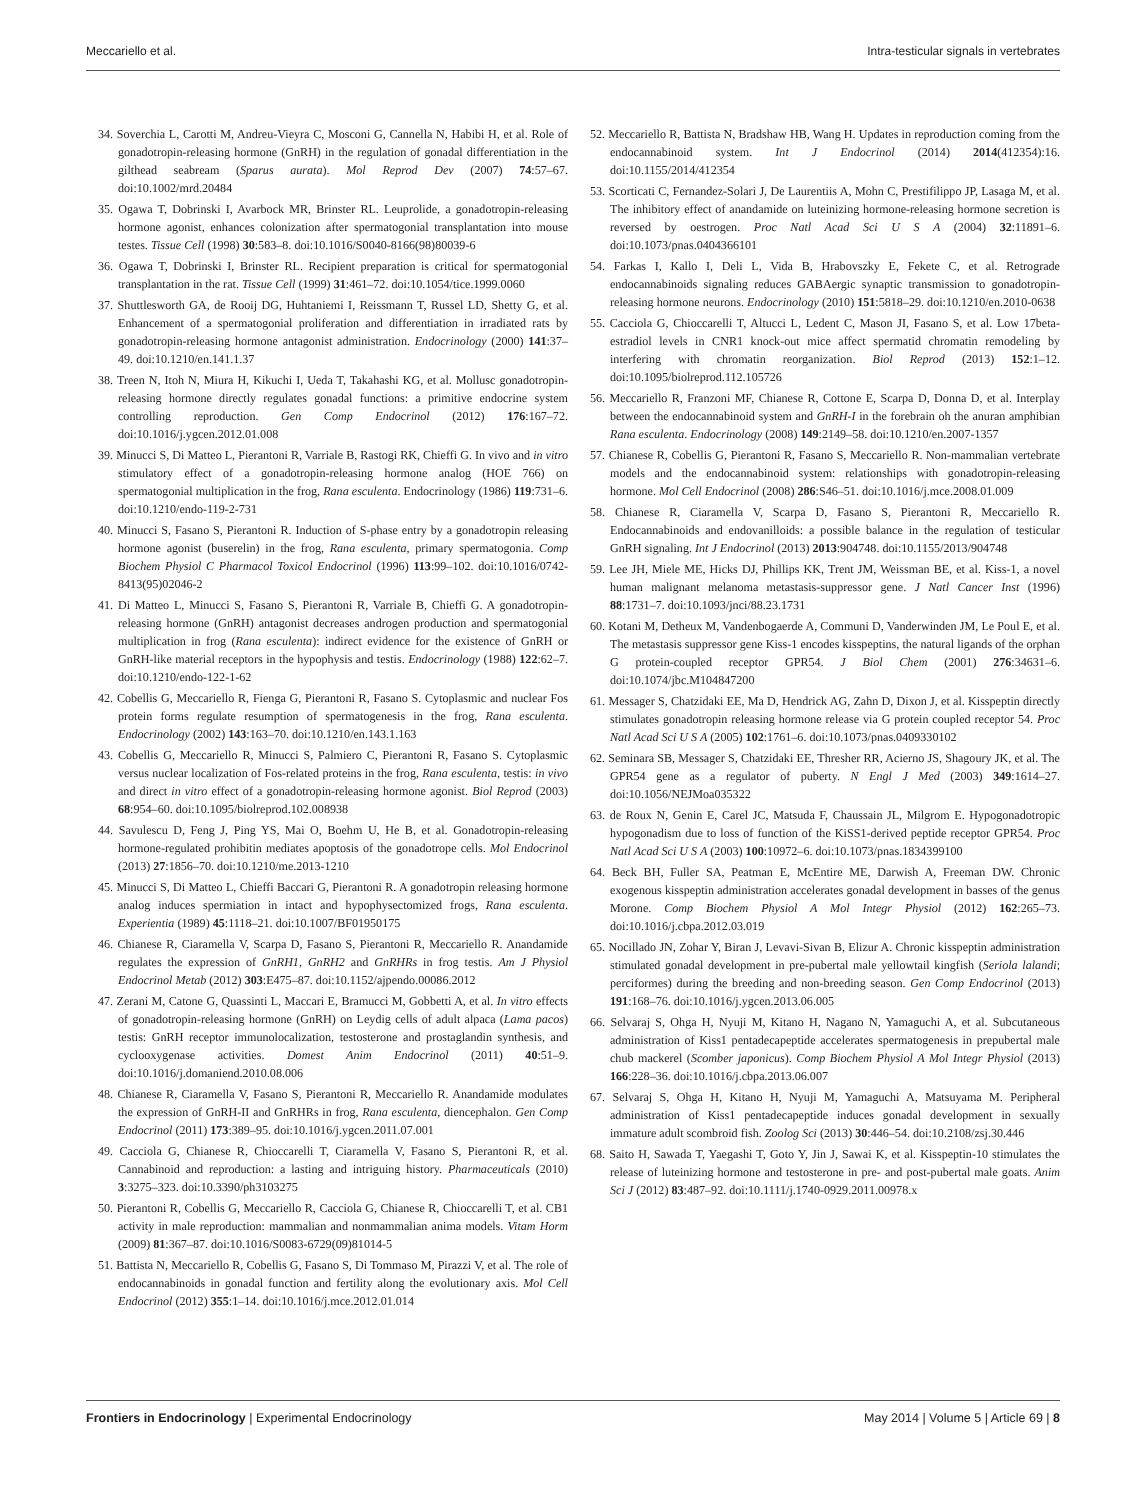Meccariello et al. Intra-testicular signals in vertebrates
34. Soverchia L, Carotti M, Andreu-Vieyra C, Mosconi G, Cannella N, Habibi H, et al. Role of gonadotropin-releasing hormone (GnRH) in the regulation of gonadal differentiation in the gilthead seabream (Sparus aurata). Mol Reprod Dev (2007) 74:57–67. doi:10.1002/mrd.20484
35. Ogawa T, Dobrinski I, Avarbock MR, Brinster RL. Leuprolide, a gonadotropin-releasing hormone agonist, enhances colonization after spermatogonial transplantation into mouse testes. Tissue Cell (1998) 30:583–8. doi:10.1016/S0040-8166(98)80039-6
36. Ogawa T, Dobrinski I, Brinster RL. Recipient preparation is critical for spermatogonial transplantation in the rat. Tissue Cell (1999) 31:461–72. doi:10.1054/tice.1999.0060
37. Shuttlesworth GA, de Rooij DG, Huhtaniemi I, Reissmann T, Russel LD, Shetty G, et al. Enhancement of a spermatogonial proliferation and differentiation in irradiated rats by gonadotropin-releasing hormone antagonist administration. Endocrinology (2000) 141:37–49. doi:10.1210/en.141.1.37
38. Treen N, Itoh N, Miura H, Kikuchi I, Ueda T, Takahashi KG, et al. Mollusc gonadotropin-releasing hormone directly regulates gonadal functions: a primitive endocrine system controlling reproduction. Gen Comp Endocrinol (2012) 176:167–72. doi:10.1016/j.ygcen.2012.01.008
39. Minucci S, Di Matteo L, Pierantoni R, Varriale B, Rastogi RK, Chieffi G. In vivo and in vitro stimulatory effect of a gonadotropin-releasing hormone analog (HOE 766) on spermatogonial multiplication in the frog, Rana esculenta. Endocrinology (1986) 119:731–6. doi:10.1210/endo-119-2-731
40. Minucci S, Fasano S, Pierantoni R. Induction of S-phase entry by a gonadotropin releasing hormone agonist (buserelin) in the frog, Rana esculenta, primary spermatogonia. Comp Biochem Physiol C Pharmacol Toxicol Endocrinol (1996) 113:99–102. doi:10.1016/0742-8413(95)02046-2
41. Di Matteo L, Minucci S, Fasano S, Pierantoni R, Varriale B, Chieffi G. A gonadotropin-releasing hormone (GnRH) antagonist decreases androgen production and spermatogonial multiplication in frog (Rana esculenta): indirect evidence for the existence of GnRH or GnRH-like material receptors in the hypophysis and testis. Endocrinology (1988) 122:62–7. doi:10.1210/endo-122-1-62
42. Cobellis G, Meccariello R, Fienga G, Pierantoni R, Fasano S. Cytoplasmic and nuclear Fos protein forms regulate resumption of spermatogenesis in the frog, Rana esculenta. Endocrinology (2002) 143:163–70. doi:10.1210/en.143.1.163
43. Cobellis G, Meccariello R, Minucci S, Palmiero C, Pierantoni R, Fasano S. Cytoplasmic versus nuclear localization of Fos-related proteins in the frog, Rana esculenta, testis: in vivo and direct in vitro effect of a gonadotropin-releasing hormone agonist. Biol Reprod (2003) 68:954–60. doi:10.1095/biolreprod.102.008938
44. Savulescu D, Feng J, Ping YS, Mai O, Boehm U, He B, et al. Gonadotropin-releasing hormone-regulated prohibitin mediates apoptosis of the gonadotrope cells. Mol Endocrinol (2013) 27:1856–70. doi:10.1210/me.2013-1210
45. Minucci S, Di Matteo L, Chieffi Baccari G, Pierantoni R. A gonadotropin releasing hormone analog induces spermiation in intact and hypophysectomized frogs, Rana esculenta. Experientia (1989) 45:1118–21. doi:10.1007/BF01950175
46. Chianese R, Ciaramella V, Scarpa D, Fasano S, Pierantoni R, Meccariello R. Anandamide regulates the expression of GnRH1, GnRH2 and GnRHRs in frog testis. Am J Physiol Endocrinol Metab (2012) 303:E475–87. doi:10.1152/ajpendo.00086.2012
47. Zerani M, Catone G, Quassinti L, Maccari E, Bramucci M, Gobbetti A, et al. In vitro effects of gonadotropin-releasing hormone (GnRH) on Leydig cells of adult alpaca (Lama pacos) testis: GnRH receptor immunolocalization, testosterone and prostaglandin synthesis, and cyclooxygenase activities. Domest Anim Endocrinol (2011) 40:51–9. doi:10.1016/j.domaniend.2010.08.006
48. Chianese R, Ciaramella V, Fasano S, Pierantoni R, Meccariello R. Anandamide modulates the expression of GnRH-II and GnRHRs in frog, Rana esculenta, diencephalon. Gen Comp Endocrinol (2011) 173:389–95. doi:10.1016/j.ygcen.2011.07.001
49. Cacciola G, Chianese R, Chioccarelli T, Ciaramella V, Fasano S, Pierantoni R, et al. Cannabinoid and reproduction: a lasting and intriguing history. Pharmaceuticals (2010) 3:3275–323. doi:10.3390/ph3103275
50. Pierantoni R, Cobellis G, Meccariello R, Cacciola G, Chianese R, Chioccarelli T, et al. CB1 activity in male reproduction: mammalian and nonmammalian anima models. Vitam Horm (2009) 81:367–87. doi:10.1016/S0083-6729(09)81014-5
51. Battista N, Meccariello R, Cobellis G, Fasano S, Di Tommaso M, Pirazzi V, et al. The role of endocannabinoids in gonadal function and fertility along the evolutionary axis. Mol Cell Endocrinol (2012) 355:1–14. doi:10.1016/j.mce.2012.01.014
52. Meccariello R, Battista N, Bradshaw HB, Wang H. Updates in reproduction coming from the endocannabinoid system. Int J Endocrinol (2014) 2014(412354):16. doi:10.1155/2014/412354
53. Scorticati C, Fernandez-Solari J, De Laurentiis A, Mohn C, Prestifilippo JP, Lasaga M, et al. The inhibitory effect of anandamide on luteinizing hormone-releasing hormone secretion is reversed by oestrogen. Proc Natl Acad Sci U S A (2004) 32:11891–6. doi:10.1073/pnas.0404366101
54. Farkas I, Kallo I, Deli L, Vida B, Hrabovszky E, Fekete C, et al. Retrograde endocannabinoids signaling reduces GABAergic synaptic transmission to gonadotropin-releasing hormone neurons. Endocrinology (2010) 151:5818–29. doi:10.1210/en.2010-0638
55. Cacciola G, Chioccarelli T, Altucci L, Ledent C, Mason JI, Fasano S, et al. Low 17beta-estradiol levels in CNR1 knock-out mice affect spermatid chromatin remodeling by interfering with chromatin reorganization. Biol Reprod (2013) 152:1–12. doi:10.1095/biolreprod.112.105726
56. Meccariello R, Franzoni MF, Chianese R, Cottone E, Scarpa D, Donna D, et al. Interplay between the endocannabinoid system and GnRH-I in the forebrain oh the anuran amphibian Rana esculenta. Endocrinology (2008) 149:2149–58. doi:10.1210/en.2007-1357
57. Chianese R, Cobellis G, Pierantoni R, Fasano S, Meccariello R. Non-mammalian vertebrate models and the endocannabinoid system: relationships with gonadotropin-releasing hormone. Mol Cell Endocrinol (2008) 286:S46–51. doi:10.1016/j.mce.2008.01.009
58. Chianese R, Ciaramella V, Scarpa D, Fasano S, Pierantoni R, Meccariello R. Endocannabinoids and endovanilloids: a possible balance in the regulation of testicular GnRH signaling. Int J Endocrinol (2013) 2013:904748. doi:10.1155/2013/904748
59. Lee JH, Miele ME, Hicks DJ, Phillips KK, Trent JM, Weissman BE, et al. Kiss-1, a novel human malignant melanoma metastasis-suppressor gene. J Natl Cancer Inst (1996) 88:1731–7. doi:10.1093/jnci/88.23.1731
60. Kotani M, Detheux M, Vandenbogaerde A, Communi D, Vanderwinden JM, Le Poul E, et al. The metastasis suppressor gene Kiss-1 encodes kisspeptins, the natural ligands of the orphan G protein-coupled receptor GPR54. J Biol Chem (2001) 276:34631–6. doi:10.1074/jbc.M104847200
61. Messager S, Chatzidaki EE, Ma D, Hendrick AG, Zahn D, Dixon J, et al. Kisspeptin directly stimulates gonadotropin releasing hormone release via G protein coupled receptor 54. Proc Natl Acad Sci U S A (2005) 102:1761–6. doi:10.1073/pnas.0409330102
62. Seminara SB, Messager S, Chatzidaki EE, Thresher RR, Acierno JS, Shagoury JK, et al. The GPR54 gene as a regulator of puberty. N Engl J Med (2003) 349:1614–27. doi:10.1056/NEJMoa035322
63. de Roux N, Genin E, Carel JC, Matsuda F, Chaussain JL, Milgrom E. Hypogonadotropic hypogonadism due to loss of function of the KiSS1-derived peptide receptor GPR54. Proc Natl Acad Sci U S A (2003) 100:10972–6. doi:10.1073/pnas.1834399100
64. Beck BH, Fuller SA, Peatman E, McEntire ME, Darwish A, Freeman DW. Chronic exogenous kisspeptin administration accelerates gonadal development in basses of the genus Morone. Comp Biochem Physiol A Mol Integr Physiol (2012) 162:265–73. doi:10.1016/j.cbpa.2012.03.019
65. Nocillado JN, Zohar Y, Biran J, Levavi-Sivan B, Elizur A. Chronic kisspeptin administration stimulated gonadal development in pre-pubertal male yellowtail kingfish (Seriola lalandi; perciformes) during the breeding and non-breeding season. Gen Comp Endocrinol (2013) 191:168–76. doi:10.1016/j.ygcen.2013.06.005
66. Selvaraj S, Ohga H, Nyuji M, Kitano H, Nagano N, Yamaguchi A, et al. Subcutaneous administration of Kiss1 pentadecapeptide accelerates spermatogenesis in prepubertal male chub mackerel (Scomber japonicus). Comp Biochem Physiol A Mol Integr Physiol (2013) 166:228–36. doi:10.1016/j.cbpa.2013.06.007
67. Selvaraj S, Ohga H, Kitano H, Nyuji M, Yamaguchi A, Matsuyama M. Peripheral administration of Kiss1 pentadecapeptide induces gonadal development in sexually immature adult scombroid fish. Zoolog Sci (2013) 30:446–54. doi:10.2108/zsj.30.446
68. Saito H, Sawada T, Yaegashi T, Goto Y, Jin J, Sawai K, et al. Kisspeptin-10 stimulates the release of luteinizing hormone and testosterone in pre- and post-pubertal male goats. Anim Sci J (2012) 83:487–92. doi:10.1111/j.1740-0929.2011.00978.x
Frontiers in Endocrinology | Experimental Endocrinology May 2014 | Volume 5 | Article 69 | 8